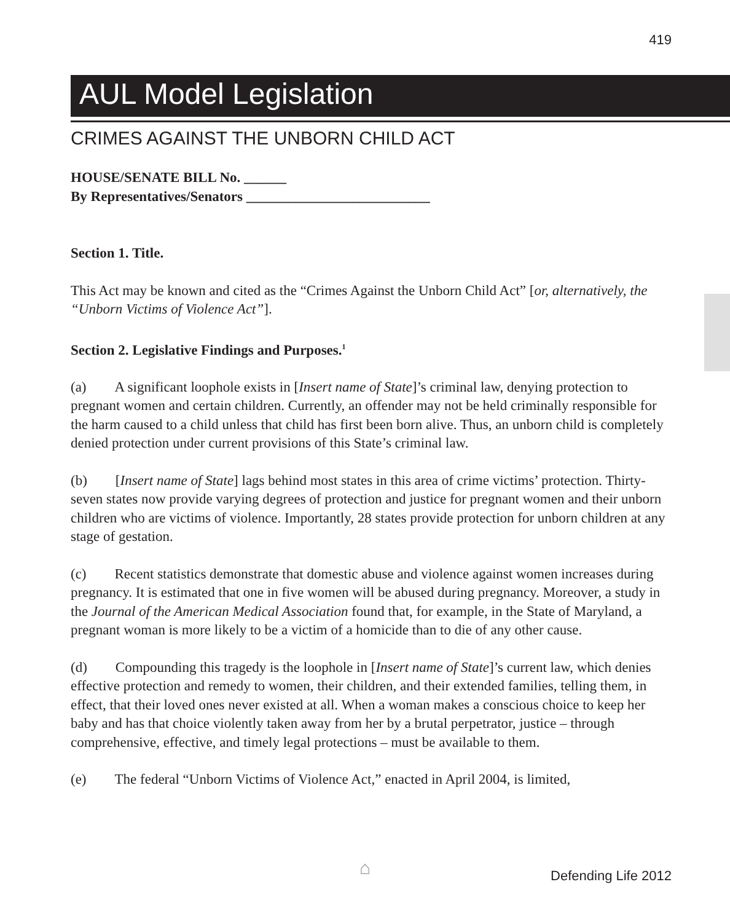419
AUL Model Legislation
CRIMES AGAINST THE UNBORN CHILD ACT
HOUSE/SENATE BILL No. ______
By Representatives/Senators __________________________
Section 1. Title.
This Act may be known and cited as the “Crimes Against the Unborn Child Act” [or, alternatively, the “Unborn Victims of Violence Act”].
Section 2. Legislative Findings and Purposes.<sup>1</sup>
(a)  A significant loophole exists in [Insert name of State]’s criminal law, denying protection to pregnant women and certain children. Currently, an offender may not be held criminally responsible for the harm caused to a child unless that child has first been born alive. Thus, an unborn child is completely denied protection under current provisions of this State’s criminal law.
(b)  [Insert name of State] lags behind most states in this area of crime victims’ protection. Thirty-seven states now provide varying degrees of protection and justice for pregnant women and their unborn children who are victims of violence. Importantly, 28 states provide protection for unborn children at any stage of gestation.
(c)  Recent statistics demonstrate that domestic abuse and violence against women increases during pregnancy. It is estimated that one in five women will be abused during pregnancy. Moreover, a study in the Journal of the American Medical Association found that, for example, in the State of Maryland, a pregnant woman is more likely to be a victim of a homicide than to die of any other cause.
(d)  Compounding this tragedy is the loophole in [Insert name of State]’s current law, which denies effective protection and remedy to women, their children, and their extended families, telling them, in effect, that their loved ones never existed at all. When a woman makes a conscious choice to keep her baby and has that choice violently taken away from her by a brutal perpetrator, justice – through comprehensive, effective, and timely legal protections – must be available to them.
(e)  The federal “Unborn Victims of Violence Act,” enacted in April 2004, is limited,
⌂ Defending Life 2012